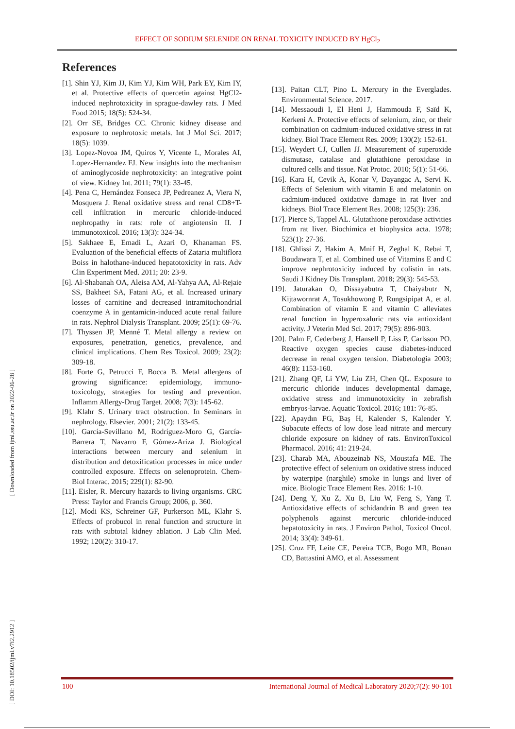EFFECT OF SODIUM SELENIDE ON RENAL TOXICITY INDUCED BY HgCl<sub>2</sub>
[ Downloaded from ijml.ssu.ac.ir on 2022-06-28 ]
[ DOI: 10.18502/ijml.v7i2.2912 ]
References
[1]. Shin YJ, Kim JJ, Kim YJ, Kim WH, Park EY, Kim IY, et al. Protective effects of quercetin against HgCl2-induced nephrotoxicity in sprague-dawley rats. J Med Food 2015; 18(5): 524-34.
[2]. Orr SE, Bridges CC. Chronic kidney disease and exposure to nephrotoxic metals. Int J Mol Sci. 2017; 18(5): 1039.
[3]. Lopez-Novoa JM, Quiros Y, Vicente L, Morales AI, Lopez-Hernandez FJ. New insights into the mechanism of aminoglycoside nephrotoxicity: an integrative point of view. Kidney Int. 2011; 79(1): 33-45.
[4]. Pena C, Hernández Fonseca JP, Pedreanez A, Viera N, Mosquera J. Renal oxidative stress and renal CD8+T-cell infiltration in mercuric chloride-induced nephropathy in rats: role of angiotensin II. J immunotoxicol. 2016; 13(3): 324-34.
[5]. Sakhaee E, Emadi L, Azari O, Khanaman FS. Evaluation of the beneficial effects of Zataria multiflora Boiss in halothane-induced hepatotoxicity in rats. Adv Clin Experiment Med. 2011; 20: 23-9.
[6]. Al-Shabanah OA, Aleisa AM, Al-Yahya AA, Al-Rejaie SS, Bakheet SA, Fatani AG, et al. Increased urinary losses of carnitine and decreased intramitochondrial coenzyme A in gentamicin-induced acute renal failure in rats. Nephrol Dialysis Transplant. 2009; 25(1): 69-76.
[7]. Thyssen JP, Menné T. Metal allergy a review on exposures, penetration, genetics, prevalence, and clinical implications. Chem Res Toxicol. 2009; 23(2): 309-18.
[8]. Forte G, Petrucci F, Bocca B. Metal allergens of growing significance: epidemiology, immuno-toxicology, strategies for testing and prevention. Inflamm Allergy-Drug Target. 2008; 7(3): 145-62.
[9]. Klahr S. Urinary tract obstruction. In Seminars in nephrology. Elsevier. 2001; 21(2): 133-45.
[10]. García-Sevillano M, Rodríguez-Moro G, García-Barrera T, Navarro F, Gómez-Ariza J. Biological interactions between mercury and selenium in distribution and detoxification processes in mice under controlled exposure. Effects on selenoprotein. Chem-Biol Interac. 2015; 229(1): 82-90.
[11]. Eisler, R. Mercury hazards to living organisms. CRC Press: Taylor and Francis Group; 2006, p. 360.
[12]. Modi KS, Schreiner GF, Purkerson ML, Klahr S. Effects of probucol in renal function and structure in rats with subtotal kidney ablation. J Lab Clin Med. 1992; 120(2): 310-17.
[13]. Paitan CLT, Pino L. Mercury in the Everglades. Environmental Science. 2017.
[14]. Messaoudi I, El Heni J, Hammouda F, Saïd K, Kerkeni A. Protective effects of selenium, zinc, or their combination on cadmium-induced oxidative stress in rat kidney. Biol Trace Element Res. 2009; 130(2): 152-61.
[15]. Weydert CJ, Cullen JJ. Measurement of superoxide dismutase, catalase and glutathione peroxidase in cultured cells and tissue. Nat Protoc. 2010; 5(1): 51-66.
[16]. Kara H, Cevik A, Konar V, Dayangac A, Servi K. Effects of Selenium with vitamin E and melatonin on cadmium-induced oxidative damage in rat liver and kidneys. Biol Trace Element Res. 2008; 125(3): 236.
[17]. Pierce S, Tappel AL. Glutathione peroxidase activities from rat liver. Biochimica et biophysica acta. 1978; 523(1): 27-36.
[18]. Ghlissi Z, Hakim A, Mnif H, Zeghal K, Rebai T, Boudawara T, et al. Combined use of Vitamins E and C improve nephrotoxicity induced by colistin in rats. Saudi J Kidney Dis Transplant. 2018; 29(3): 545-53.
[19]. Jaturakan O, Dissayabutra T, Chaiyabutr N, Kijtawornrat A, Tosukhowong P, Rungsipipat A, et al. Combination of vitamin E and vitamin C alleviates renal function in hyperoxaluric rats via antioxidant activity. J Veterin Med Sci. 2017; 79(5): 896-903.
[20]. Palm F, Cederberg J, Hansell P, Liss P, Carlsson PO. Reactive oxygen species cause diabetes-induced decrease in renal oxygen tension. Diabetologia 2003; 46(8): 1153-160.
[21]. Zhang QF, Li YW, Liu ZH, Chen QL. Exposure to mercuric chloride induces developmental damage, oxidative stress and immunotoxicity in zebrafish embryos-larvae. Aquatic Toxicol. 2016; 181: 76-85.
[22]. Apaydın FG, Baş H, Kalender S, Kalender Y. Subacute effects of low dose lead nitrate and mercury chloride exposure on kidney of rats. EnvironToxicol Pharmacol. 2016; 41: 219-24.
[23]. Charab MA, Abouzeinab NS, Moustafa ME. The protective effect of selenium on oxidative stress induced by waterpipe (narghile) smoke in lungs and liver of mice. Biologic Trace Element Res. 2016: 1-10.
[24]. Deng Y, Xu Z, Xu B, Liu W, Feng S, Yang T. Antioxidative effects of schidandrin B and green tea polyphenols against mercuric chloride-induced hepatotoxicity in rats. J Environ Pathol, Toxicol Oncol. 2014; 33(4): 349-61.
[25]. Cruz FF, Leite CE, Pereira TCB, Bogo MR, Bonan CD, Battastini AMO, et al. Assessment
100 International Journal of Medical Laboratory 2020;7(2): 90-101